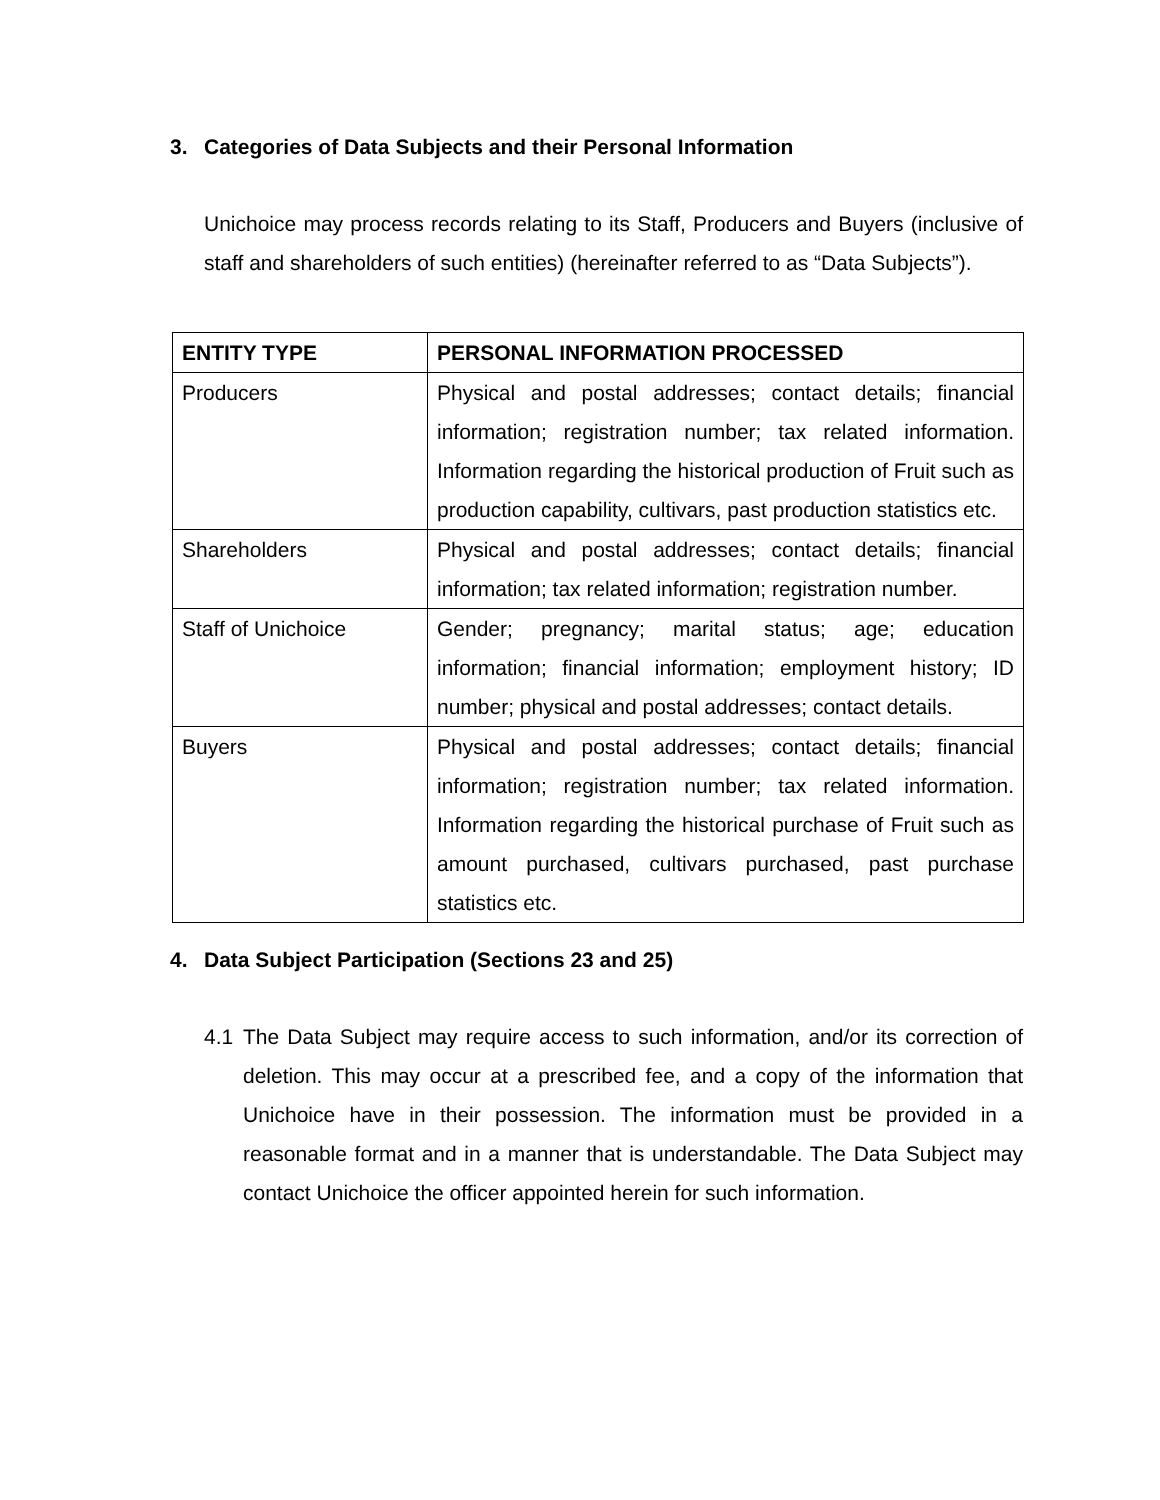3. Categories of Data Subjects and their Personal Information
Unichoice may process records relating to its Staff, Producers and Buyers (inclusive of staff and shareholders of such entities) (hereinafter referred to as “Data Subjects”).
| ENTITY TYPE | PERSONAL INFORMATION PROCESSED |
| --- | --- |
| Producers | Physical and postal addresses; contact details; financial information; registration number; tax related information. Information regarding the historical production of Fruit such as production capability, cultivars, past production statistics etc. |
| Shareholders | Physical and postal addresses; contact details; financial information; tax related information; registration number. |
| Staff of Unichoice | Gender; pregnancy; marital status; age; education information; financial information; employment history; ID number; physical and postal addresses; contact details. |
| Buyers | Physical and postal addresses; contact details; financial information; registration number; tax related information. Information regarding the historical purchase of Fruit such as amount purchased, cultivars purchased, past purchase statistics etc. |
4. Data Subject Participation (Sections 23 and 25)
4.1 The Data Subject may require access to such information, and/or its correction of deletion. This may occur at a prescribed fee, and a copy of the information that Unichoice have in their possession. The information must be provided in a reasonable format and in a manner that is understandable. The Data Subject may contact Unichoice the officer appointed herein for such information.